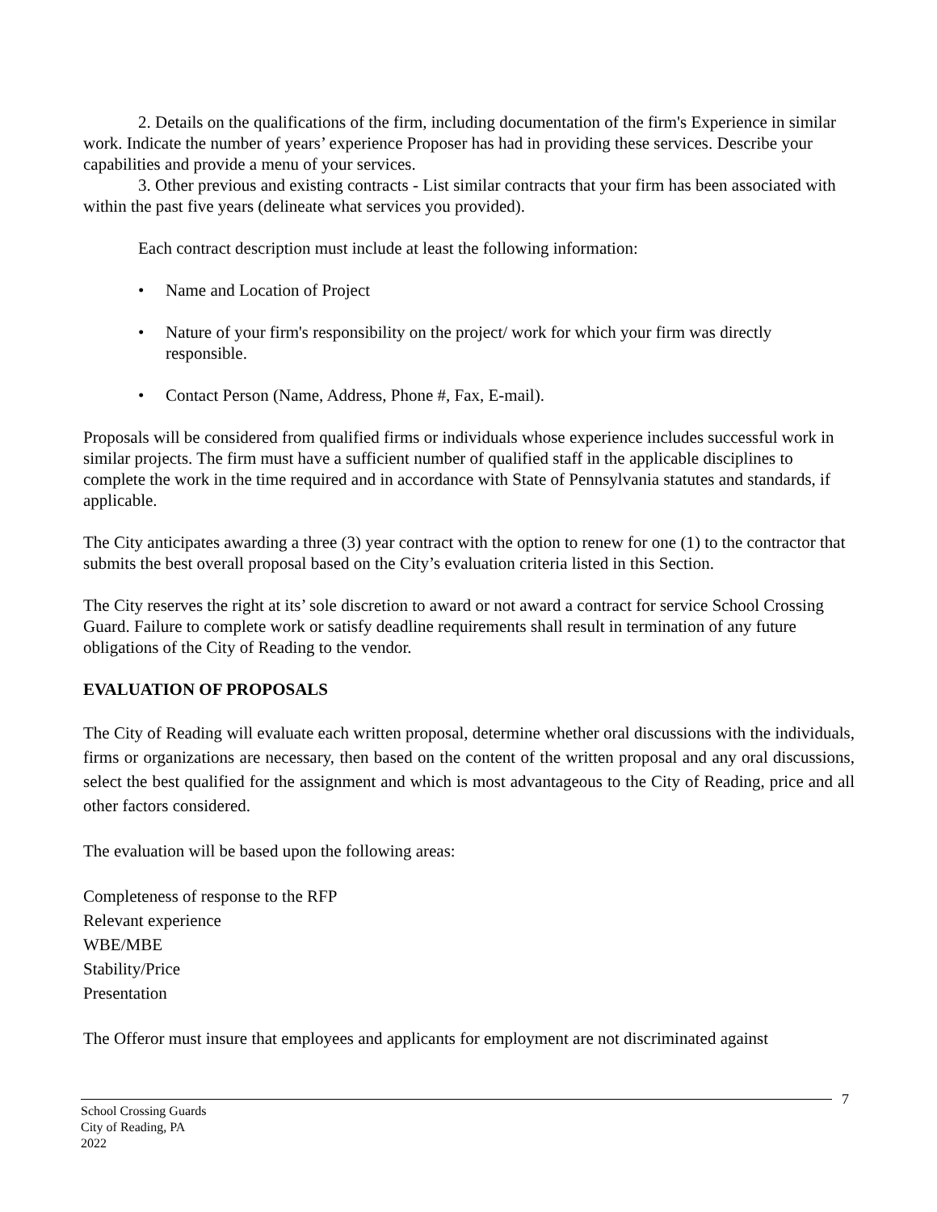2. Details on the qualifications of the firm, including documentation of the firm's Experience in similar work. Indicate the number of years’ experience Proposer has had in providing these services. Describe your capabilities and provide a menu of your services.
3. Other previous and existing contracts - List similar contracts that your firm has been associated with within the past five years (delineate what services you provided).
Each contract description must include at least the following information:
• Name and Location of Project
• Nature of your firm's responsibility on the project/ work for which your firm was directly responsible.
• Contact Person (Name, Address, Phone #, Fax, E-mail).
Proposals will be considered from qualified firms or individuals whose experience includes successful work in similar projects. The firm must have a sufficient number of qualified staff in the applicable disciplines to complete the work in the time required and in accordance with State of Pennsylvania statutes and standards, if applicable.
The City anticipates awarding a three (3) year contract with the option to renew for one (1) to the contractor that submits the best overall proposal based on the City’s evaluation criteria listed in this Section.
The City reserves the right at its’ sole discretion to award or not award a contract for service School Crossing Guard. Failure to complete work or satisfy deadline requirements shall result in termination of any future obligations of the City of Reading to the vendor.
EVALUATION OF PROPOSALS
The City of Reading will evaluate each written proposal, determine whether oral discussions with the individuals, firms or organizations are necessary, then based on the content of the written proposal and any oral discussions, select the best qualified for the assignment and which is most advantageous to the City of Reading, price and all other factors considered.
The evaluation will be based upon the following areas:
Completeness of response to the RFP
Relevant experience
WBE/MBE
Stability/Price
Presentation
The Offeror must insure that employees and applicants for employment are not discriminated against
7
School Crossing Guards
City of Reading, PA
2022